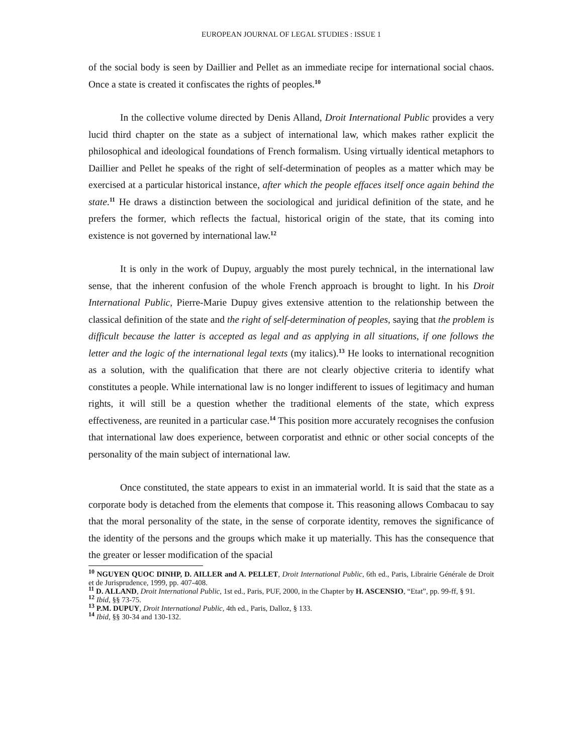EUROPEAN JOURNAL OF LEGAL STUDIES : ISSUE 1
of the social body is seen by Daillier and Pellet as an immediate recipe for international social chaos. Once a state is created it confiscates the rights of peoples.<sup>10</sup>
In the collective volume directed by Denis Alland, Droit International Public provides a very lucid third chapter on the state as a subject of international law, which makes rather explicit the philosophical and ideological foundations of French formalism. Using virtually identical metaphors to Daillier and Pellet he speaks of the right of self-determination of peoples as a matter which may be exercised at a particular historical instance, after which the people effaces itself once again behind the state.<sup>11</sup> He draws a distinction between the sociological and juridical definition of the state, and he prefers the former, which reflects the factual, historical origin of the state, that its coming into existence is not governed by international law.<sup>12</sup>
It is only in the work of Dupuy, arguably the most purely technical, in the international law sense, that the inherent confusion of the whole French approach is brought to light. In his Droit International Public, Pierre-Marie Dupuy gives extensive attention to the relationship between the classical definition of the state and the right of self-determination of peoples, saying that the problem is difficult because the latter is accepted as legal and as applying in all situations, if one follows the letter and the logic of the international legal texts (my italics).<sup>13</sup> He looks to international recognition as a solution, with the qualification that there are not clearly objective criteria to identify what constitutes a people. While international law is no longer indifferent to issues of legitimacy and human rights, it will still be a question whether the traditional elements of the state, which express effectiveness, are reunited in a particular case.<sup>14</sup> This position more accurately recognises the confusion that international law does experience, between corporatist and ethnic or other social concepts of the personality of the main subject of international law.
Once constituted, the state appears to exist in an immaterial world. It is said that the state as a corporate body is detached from the elements that compose it. This reasoning allows Combacau to say that the moral personality of the state, in the sense of corporate identity, removes the significance of the identity of the persons and the groups which make it up materially. This has the consequence that the greater or lesser modification of the spacial
<sup>10</sup> NGUYEN QUOC DINHP, D. AILLER and A. PELLET, Droit International Public, 6th ed., Paris, Librairie Générale de Droit et de Jurisprudence, 1999, pp. 407-408.
<sup>11</sup> D. ALLAND, Droit International Public, 1st ed., Paris, PUF, 2000, in the Chapter by H. ASCENSIO, “Etat”, pp. 99-ff, § 91.
<sup>12</sup> Ibid, §§ 73-75.
<sup>13</sup> P.M. DUPUY, Droit International Public, 4th ed., Paris, Dalloz, § 133.
<sup>14</sup> Ibid, §§ 30-34 and 130-132.